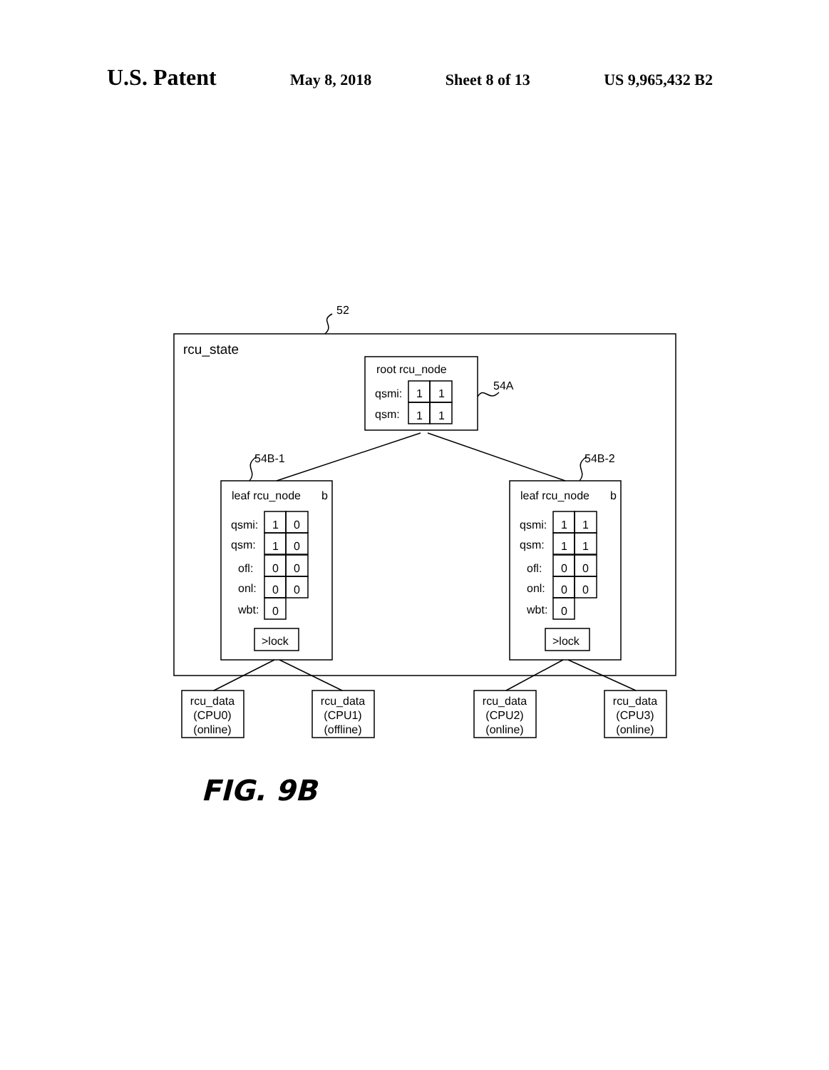U.S. Patent May 8, 2018 Sheet 8 of 13 US 9,965,432 B2
rcu_state
52
54A
54B-1
54B-2
root rcu_node
qsmi:
qsm:
1
1
1
1
leaf rcu_node
b
qsmi:
qsm:
ofl:
onl:
wbt:
1
0
1
0
0
0
0
0
0
>lock
leaf rcu_node
b
qsmi:
qsm:
ofl:
onl:
wbt:
1
1
1
1
0
0
0
0
0
>lock
rcu_data
(CPU0)
(online)
rcu_data
(CPU1)
(offline)
rcu_data
(CPU2)
(online)
rcu_data
(CPU3)
(online)
FIG. 9B